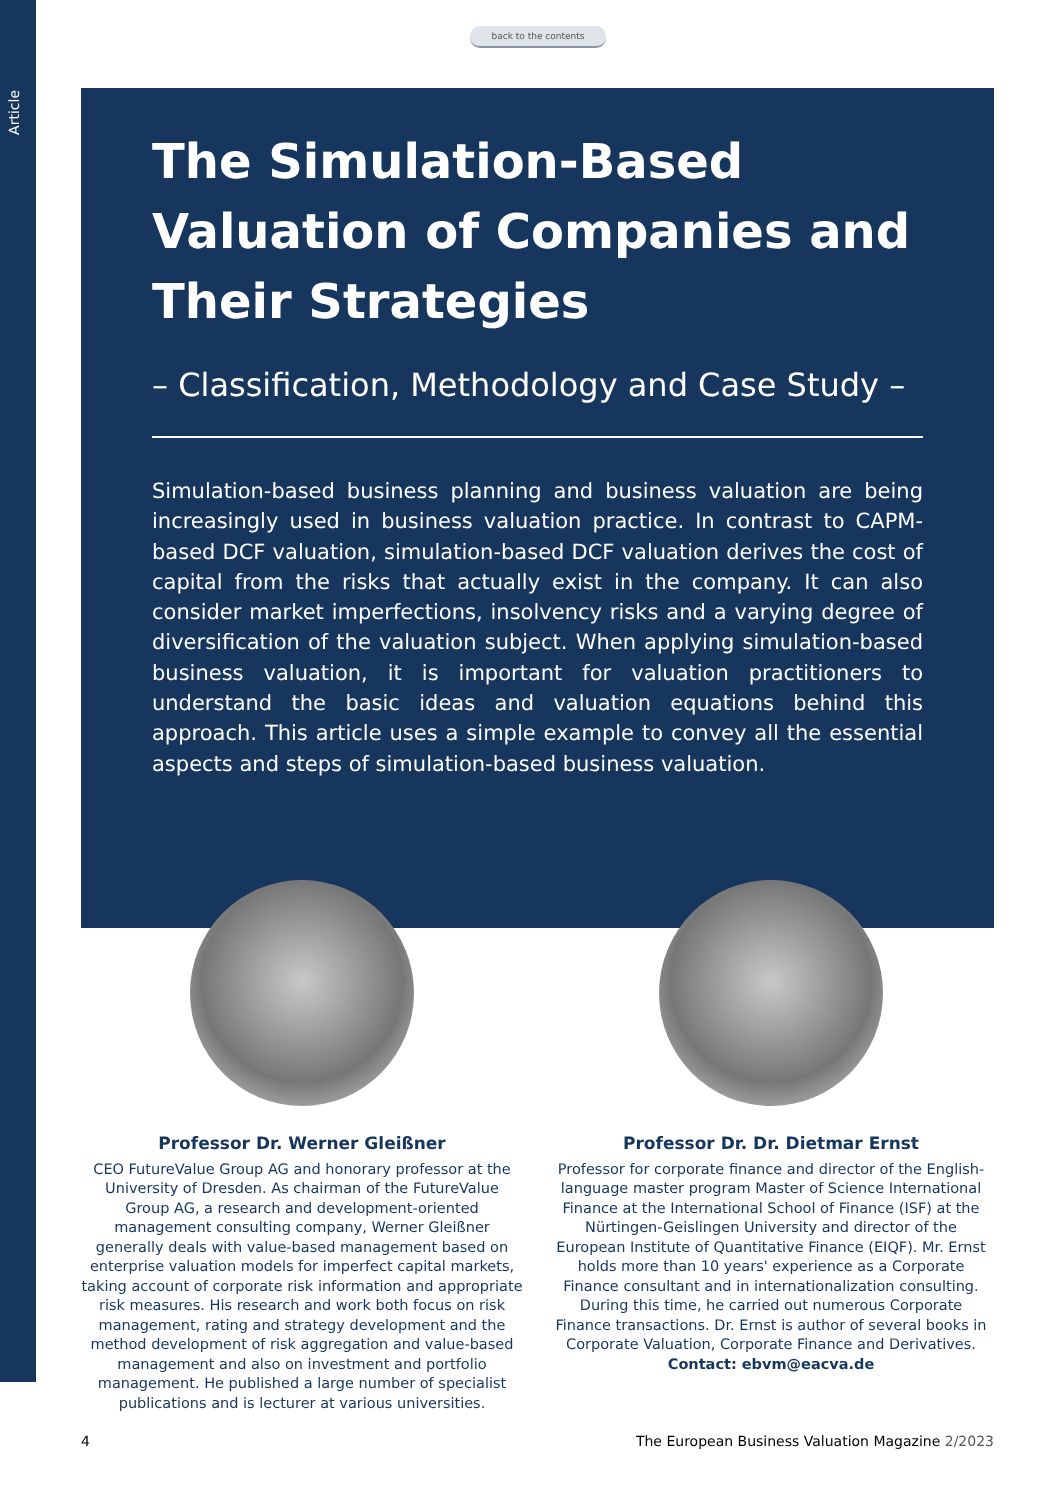Article
back to the contents
The Simulation-Based Valuation of Companies and Their Strategies
– Classification, Methodology and Case Study –
Simulation-based business planning and business valuation are being increasingly used in business valuation practice. In contrast to CAPM-based DCF valuation, simulation-based DCF valuation derives the cost of capital from the risks that actually exist in the company. It can also consider market imperfections, insolvency risks and a varying degree of diversification of the valuation subject. When applying simulation-based business valuation, it is important for valuation practitioners to understand the basic ideas and valuation equations behind this approach. This article uses a simple example to convey all the essential aspects and steps of simulation-based business valuation.
Professor Dr. Werner Gleißner
CEO FutureValue Group AG and honorary professor at the University of Dresden. As chairman of the FutureValue Group AG, a research and development-oriented management consulting company, Werner Gleißner generally deals with value-based management based on enterprise valuation models for imperfect capital markets, taking account of corporate risk information and appropriate risk measures. His research and work both focus on risk management, rating and strategy development and the method development of risk aggregation and value-based management and also on investment and portfolio management. He published a large number of specialist publications and is lecturer at various universities.
Professor Dr. Dr. Dietmar Ernst
Professor for corporate finance and director of the English-language master program Master of Science International Finance at the International School of Finance (ISF) at the Nürtingen-Geislingen University and director of the European Institute of Quantitative Finance (EIQF). Mr. Ernst holds more than 10 years' experience as a Corporate Finance consultant and in internationalization consulting. During this time, he carried out numerous Corporate Finance transactions. Dr. Ernst is author of several books in Corporate Valuation, Corporate Finance and Derivatives.
Contact: ebvm@eacva.de
4
The European Business Valuation Magazine 2/2023